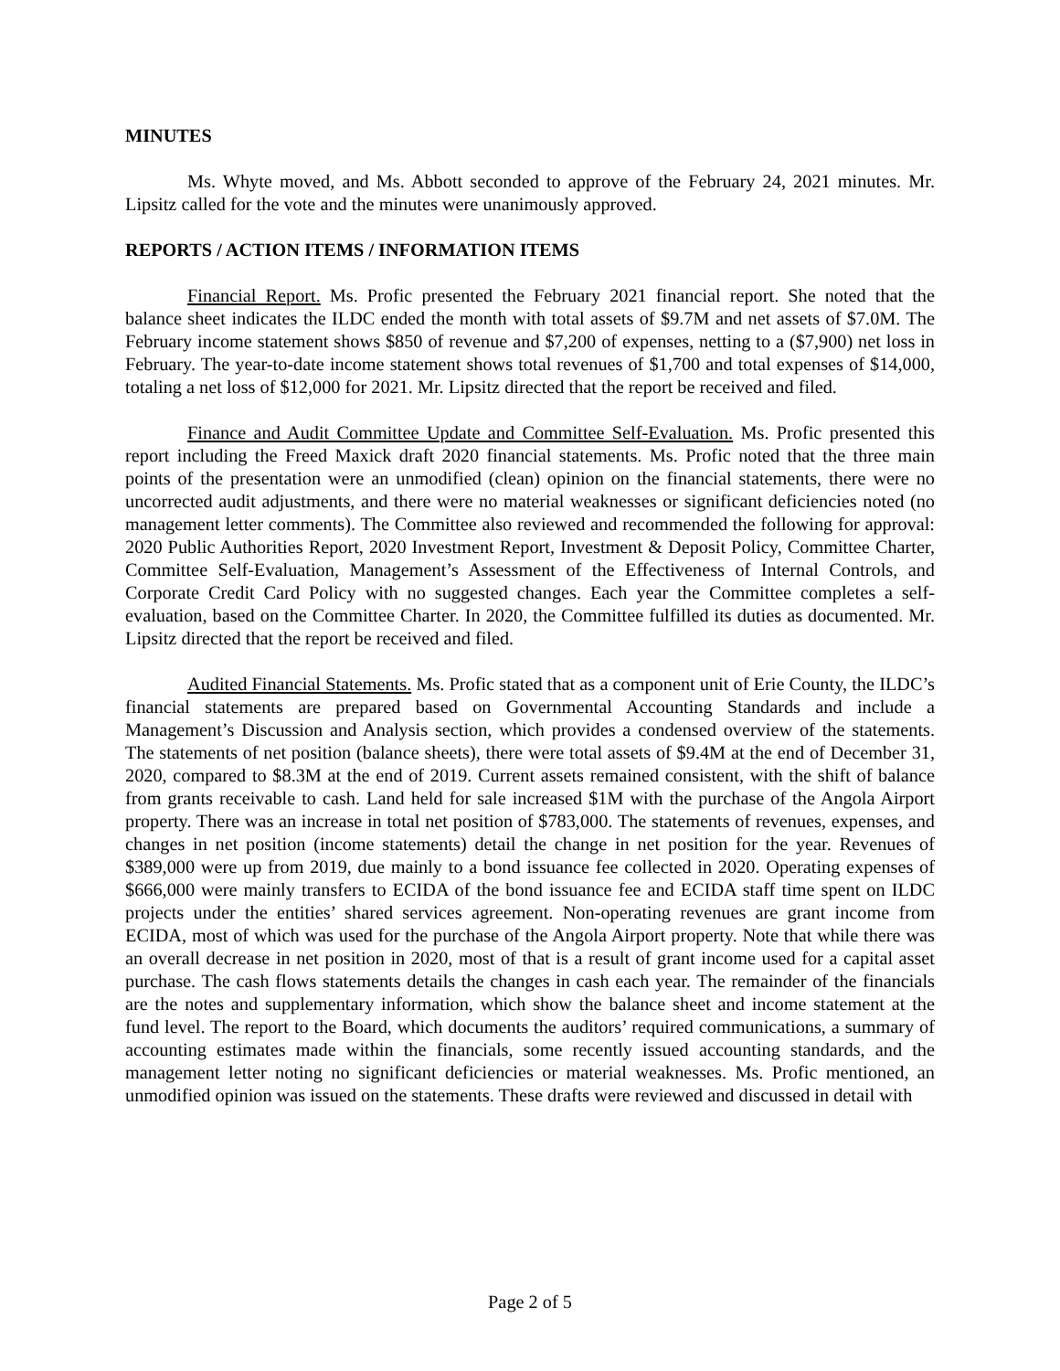MINUTES
Ms. Whyte moved, and Ms. Abbott seconded to approve of the February 24, 2021 minutes. Mr. Lipsitz called for the vote and the minutes were unanimously approved.
REPORTS / ACTION ITEMS / INFORMATION ITEMS
Financial Report. Ms. Profic presented the February 2021 financial report. She noted that the balance sheet indicates the ILDC ended the month with total assets of $9.7M and net assets of $7.0M. The February income statement shows $850 of revenue and $7,200 of expenses, netting to a ($7,900) net loss in February. The year-to-date income statement shows total revenues of $1,700 and total expenses of $14,000, totaling a net loss of $12,000 for 2021. Mr. Lipsitz directed that the report be received and filed.
Finance and Audit Committee Update and Committee Self-Evaluation. Ms. Profic presented this report including the Freed Maxick draft 2020 financial statements. Ms. Profic noted that the three main points of the presentation were an unmodified (clean) opinion on the financial statements, there were no uncorrected audit adjustments, and there were no material weaknesses or significant deficiencies noted (no management letter comments). The Committee also reviewed and recommended the following for approval: 2020 Public Authorities Report, 2020 Investment Report, Investment & Deposit Policy, Committee Charter, Committee Self-Evaluation, Management’s Assessment of the Effectiveness of Internal Controls, and Corporate Credit Card Policy with no suggested changes. Each year the Committee completes a self-evaluation, based on the Committee Charter. In 2020, the Committee fulfilled its duties as documented. Mr. Lipsitz directed that the report be received and filed.
Audited Financial Statements. Ms. Profic stated that as a component unit of Erie County, the ILDC’s financial statements are prepared based on Governmental Accounting Standards and include a Management’s Discussion and Analysis section, which provides a condensed overview of the statements. The statements of net position (balance sheets), there were total assets of $9.4M at the end of December 31, 2020, compared to $8.3M at the end of 2019. Current assets remained consistent, with the shift of balance from grants receivable to cash. Land held for sale increased $1M with the purchase of the Angola Airport property. There was an increase in total net position of $783,000. The statements of revenues, expenses, and changes in net position (income statements) detail the change in net position for the year. Revenues of $389,000 were up from 2019, due mainly to a bond issuance fee collected in 2020. Operating expenses of $666,000 were mainly transfers to ECIDA of the bond issuance fee and ECIDA staff time spent on ILDC projects under the entities’ shared services agreement. Non-operating revenues are grant income from ECIDA, most of which was used for the purchase of the Angola Airport property. Note that while there was an overall decrease in net position in 2020, most of that is a result of grant income used for a capital asset purchase. The cash flows statements details the changes in cash each year. The remainder of the financials are the notes and supplementary information, which show the balance sheet and income statement at the fund level. The report to the Board, which documents the auditors’ required communications, a summary of accounting estimates made within the financials, some recently issued accounting standards, and the management letter noting no significant deficiencies or material weaknesses. Ms. Profic mentioned, an unmodified opinion was issued on the statements. These drafts were reviewed and discussed in detail with
Page 2 of 5